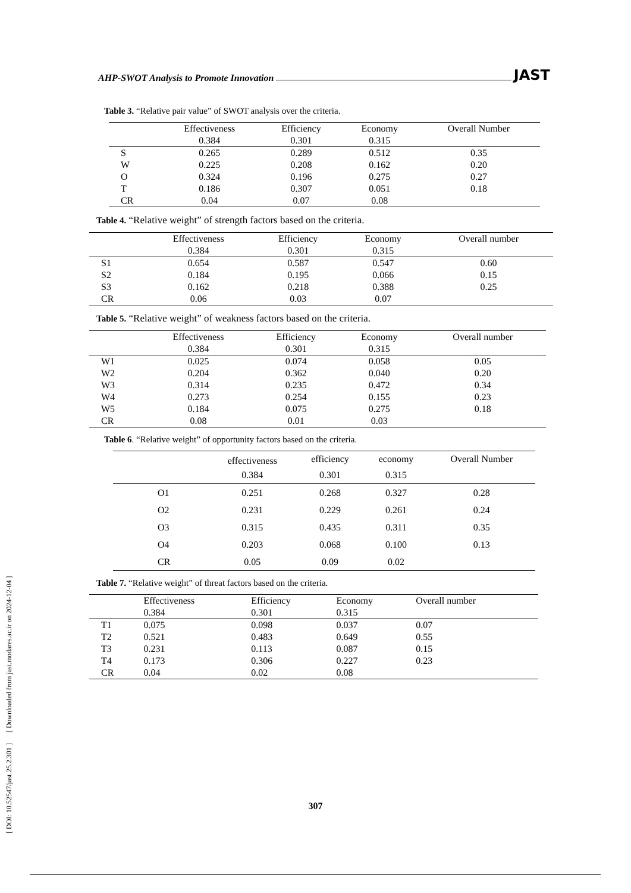[ DOI: 10.52547/jast.25.2.301 ] [ Downloaded from jast.modares.ac.ir on 2024-12-04 ]
AHP-SWOT Analysis to Promote Innovation JAST
Table 3. “Relative pair value” of SWOT analysis over the criteria.
| | Effectiveness | Efficiency | Economy | Overall Number |
| --- | --- | --- | --- | --- |
| | 0.384 | 0.301 | 0.315 | |
| S | 0.265 | 0.289 | 0.512 | 0.35 |
| W | 0.225 | 0.208 | 0.162 | 0.20 |
| O | 0.324 | 0.196 | 0.275 | 0.27 |
| T | 0.186 | 0.307 | 0.051 | 0.18 |
| CR | 0.04 | 0.07 | 0.08 | |
Table 4. “Relative weight” of strength factors based on the criteria.
| | Effectiveness | Efficiency | Economy | Overall number |
| --- | --- | --- | --- | --- |
| | 0.384 | 0.301 | 0.315 | |
| S1 | 0.654 | 0.587 | 0.547 | 0.60 |
| S2 | 0.184 | 0.195 | 0.066 | 0.15 |
| S3 | 0.162 | 0.218 | 0.388 | 0.25 |
| CR | 0.06 | 0.03 | 0.07 | |
Table 5. “Relative weight” of weakness factors based on the criteria.
| | Effectiveness | Efficiency | Economy | Overall number |
| --- | --- | --- | --- | --- |
| | 0.384 | 0.301 | 0.315 | |
| W1 | 0.025 | 0.074 | 0.058 | 0.05 |
| W2 | 0.204 | 0.362 | 0.040 | 0.20 |
| W3 | 0.314 | 0.235 | 0.472 | 0.34 |
| W4 | 0.273 | 0.254 | 0.155 | 0.23 |
| W5 | 0.184 | 0.075 | 0.275 | 0.18 |
| CR | 0.08 | 0.01 | 0.03 | |
Table 6. “Relative weight” of opportunity factors based on the criteria.
| | effectiveness | efficiency | economy | Overall Number |
| --- | --- | --- | --- | --- |
| | 0.384 | 0.301 | 0.315 | |
| O1 | 0.251 | 0.268 | 0.327 | 0.28 |
| O2 | 0.231 | 0.229 | 0.261 | 0.24 |
| O3 | 0.315 | 0.435 | 0.311 | 0.35 |
| O4 | 0.203 | 0.068 | 0.100 | 0.13 |
| CR | 0.05 | 0.09 | 0.02 | |
Table 7. “Relative weight” of threat factors based on the criteria.
| | Effectiveness | Efficiency | Economy | Overall number |
| --- | --- | --- | --- | --- |
| | 0.384 | 0.301 | 0.315 | |
| T1 | 0.075 | 0.098 | 0.037 | 0.07 |
| T2 | 0.521 | 0.483 | 0.649 | 0.55 |
| T3 | 0.231 | 0.113 | 0.087 | 0.15 |
| T4 | 0.173 | 0.306 | 0.227 | 0.23 |
| CR | 0.04 | 0.02 | 0.08 | |
307